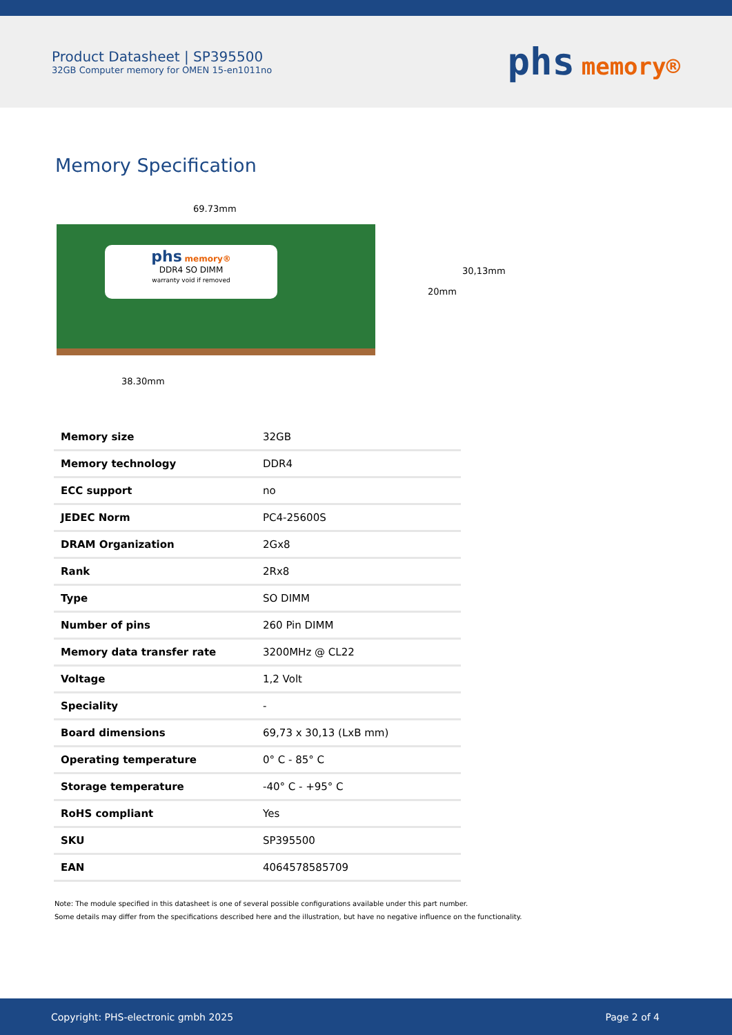Product Datasheet | SP395500
32GB Computer memory for OMEN 15-en1011no
phs memory®
Memory Specification
69.73mm
phs memory®
DDR4 SO DIMM
warranty void if removed
20mm
30,13mm
38.30mm
| Memory size | 32GB |
| Memory technology | DDR4 |
| ECC support | no |
| JEDEC Norm | PC4-25600S |
| DRAM Organization | 2Gx8 |
| Rank | 2Rx8 |
| Type | SO DIMM |
| Number of pins | 260 Pin DIMM |
| Memory data transfer rate | 3200MHz @ CL22 |
| Voltage | 1,2 Volt |
| Speciality | - |
| Board dimensions | 69,73 x 30,13 (LxB mm) |
| Operating temperature | 0° C - 85° C |
| Storage temperature | -40° C - +95° C |
| RoHS compliant | Yes |
| SKU | SP395500 |
| EAN | 4064578585709 |
Note: The module specified in this datasheet is one of several possible configurations available under this part number.
Some details may differ from the specifications described here and the illustration, but have no negative influence on the functionality.
Copyright: PHS-electronic gmbh 2025 Page 2 of 4